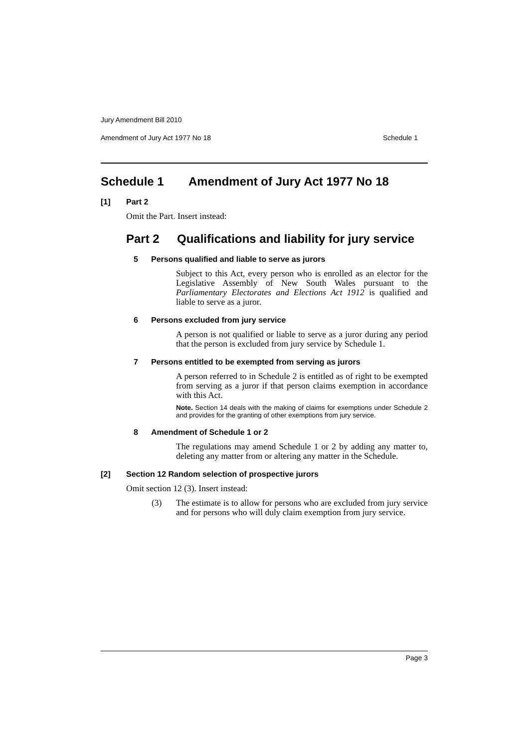Jury Amendment Bill 2010
Amendment of Jury Act 1977 No 18 Schedule 1
Schedule 1 Amendment of Jury Act 1977 No 18
[1] Part 2
Omit the Part. Insert instead:
Part 2 Qualifications and liability for jury service
5 Persons qualified and liable to serve as jurors
Subject to this Act, every person who is enrolled as an elector for the Legislative Assembly of New South Wales pursuant to the Parliamentary Electorates and Elections Act 1912 is qualified and liable to serve as a juror.
6 Persons excluded from jury service
A person is not qualified or liable to serve as a juror during any period that the person is excluded from jury service by Schedule 1.
7 Persons entitled to be exempted from serving as jurors
A person referred to in Schedule 2 is entitled as of right to be exempted from serving as a juror if that person claims exemption in accordance with this Act.
Note. Section 14 deals with the making of claims for exemptions under Schedule 2 and provides for the granting of other exemptions from jury service.
8 Amendment of Schedule 1 or 2
The regulations may amend Schedule 1 or 2 by adding any matter to, deleting any matter from or altering any matter in the Schedule.
[2] Section 12 Random selection of prospective jurors
Omit section 12 (3). Insert instead:
(3) The estimate is to allow for persons who are excluded from jury service and for persons who will duly claim exemption from jury service.
Page 3